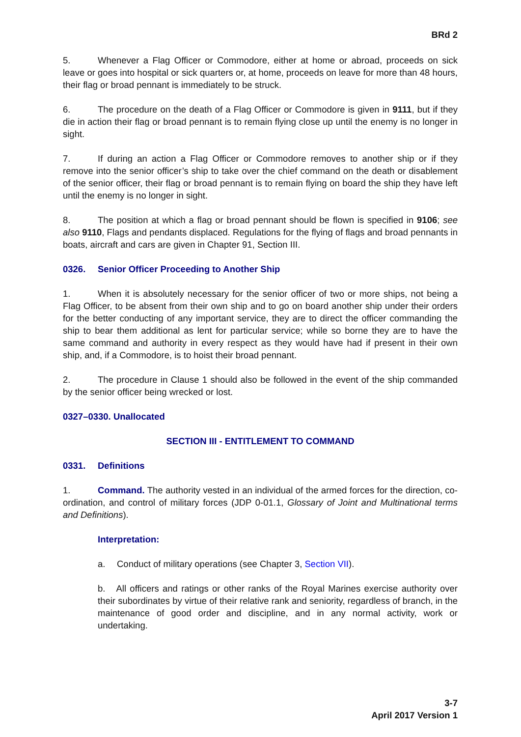BRd 2
5. Whenever a Flag Officer or Commodore, either at home or abroad, proceeds on sick leave or goes into hospital or sick quarters or, at home, proceeds on leave for more than 48 hours, their flag or broad pennant is immediately to be struck.
6. The procedure on the death of a Flag Officer or Commodore is given in 9111, but if they die in action their flag or broad pennant is to remain flying close up until the enemy is no longer in sight.
7. If during an action a Flag Officer or Commodore removes to another ship or if they remove into the senior officer’s ship to take over the chief command on the death or disablement of the senior officer, their flag or broad pennant is to remain flying on board the ship they have left until the enemy is no longer in sight.
8. The position at which a flag or broad pennant should be flown is specified in 9106; see also 9110, Flags and pendants displaced. Regulations for the flying of flags and broad pennants in boats, aircraft and cars are given in Chapter 91, Section III.
0326. Senior Officer Proceeding to Another Ship
1. When it is absolutely necessary for the senior officer of two or more ships, not being a Flag Officer, to be absent from their own ship and to go on board another ship under their orders for the better conducting of any important service, they are to direct the officer commanding the ship to bear them additional as lent for particular service; while so borne they are to have the same command and authority in every respect as they would have had if present in their own ship, and, if a Commodore, is to hoist their broad pennant.
2. The procedure in Clause 1 should also be followed in the event of the ship commanded by the senior officer being wrecked or lost.
0327–0330. Unallocated
SECTION III - ENTITLEMENT TO COMMAND
0331. Definitions
1. Command. The authority vested in an individual of the armed forces for the direction, co-ordination, and control of military forces (JDP 0-01.1, Glossary of Joint and Multinational terms and Definitions).
Interpretation:
a. Conduct of military operations (see Chapter 3, Section VII).
b. All officers and ratings or other ranks of the Royal Marines exercise authority over their subordinates by virtue of their relative rank and seniority, regardless of branch, in the maintenance of good order and discipline, and in any normal activity, work or undertaking.
3-7
April 2017 Version 1